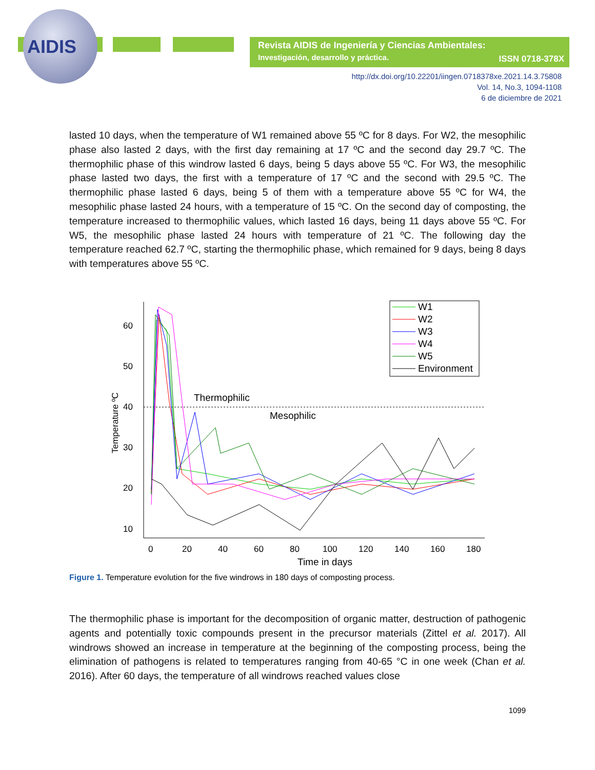AIDIS
Revista AIDIS de Ingeniería y Ciencias Ambientales:
Investigación, desarrollo y práctica. ISSN 0718-378X
http://dx.doi.org/10.22201/iingen.0718378xe.2021.14.3.75808
Vol. 14, No.3, 1094-1108
6 de diciembre de 2021
lasted 10 days, when the temperature of W1 remained above 55 ºC for 8 days. For W2, the mesophilic phase also lasted 2 days, with the first day remaining at 17 ºC and the second day 29.7 ºC. The thermophilic phase of this windrow lasted 6 days, being 5 days above 55 ºC. For W3, the mesophilic phase lasted two days, the first with a temperature of 17 ºC and the second with 29.5 ºC. The thermophilic phase lasted 6 days, being 5 of them with a temperature above 55 ºC for W4, the mesophilic phase lasted 24 hours, with a temperature of 15 ºC. On the second day of composting, the temperature increased to thermophilic values, which lasted 16 days, being 11 days above 55 ºC. For W5, the mesophilic phase lasted 24 hours with temperature of 21 ºC. The following day the temperature reached 62.7 ºC, starting the thermophilic phase, which remained for 9 days, being 8 days with temperatures above 55 ºC.
60
50
40
30
20
10
0
20
40
60
80
100
120
140
160
180
Time in days
Temperature ºC
Thermophilic
Mesophilic
W1
W2
W3
W4
W5
Environment
Figure 1. Temperature evolution for the five windrows in 180 days of composting process.
The thermophilic phase is important for the decomposition of organic matter, destruction of pathogenic agents and potentially toxic compounds present in the precursor materials (Zittel et al. 2017). All windrows showed an increase in temperature at the beginning of the composting process, being the elimination of pathogens is related to temperatures ranging from 40-65 °C in one week (Chan et al. 2016). After 60 days, the temperature of all windrows reached values close
1099